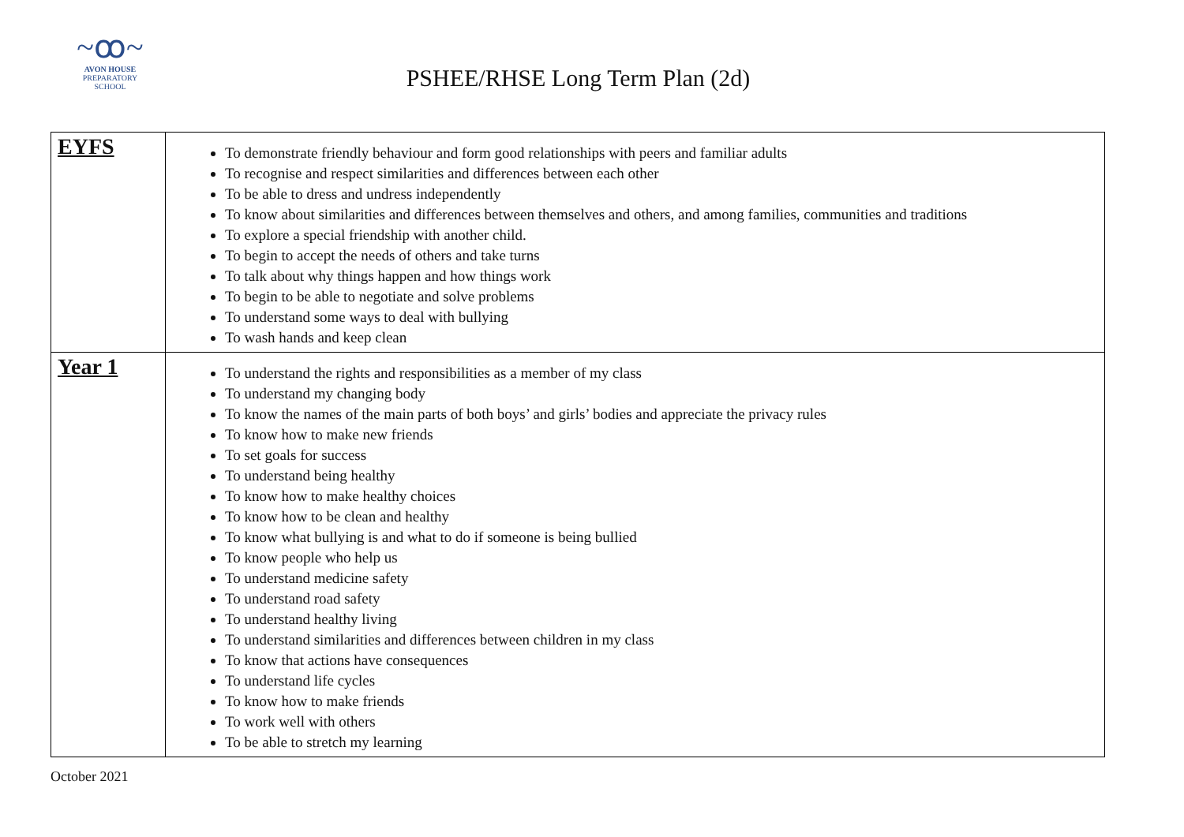~ꝏ~
AVON HOUSE
PREPARATORY SCHOOL
PSHEE/RHSE Long Term Plan (2d)
| EYFS | To demonstrate friendly behaviour and form good relationships with peers and familiar adults To recognise and respect similarities and differences between each other To be able to dress and undress independently To know about similarities and differences between themselves and others, and among families, communities and traditions To explore a special friendship with another child. To begin to accept the needs of others and take turns To talk about why things happen and how things work To begin to be able to negotiate and solve problems To understand some ways to deal with bullying To wash hands and keep clean |
| Year 1 | To understand the rights and responsibilities as a member of my class To understand my changing body To know the names of the main parts of both boys’ and girls’ bodies and appreciate the privacy rules To know how to make new friends To set goals for success To understand being healthy To know how to make healthy choices To know how to be clean and healthy To know what bullying is and what to do if someone is being bullied To know people who help us To understand medicine safety To understand road safety To understand healthy living To understand similarities and differences between children in my class To know that actions have consequences To understand life cycles To know how to make friends To work well with others To be able to stretch my learning |
October 2021